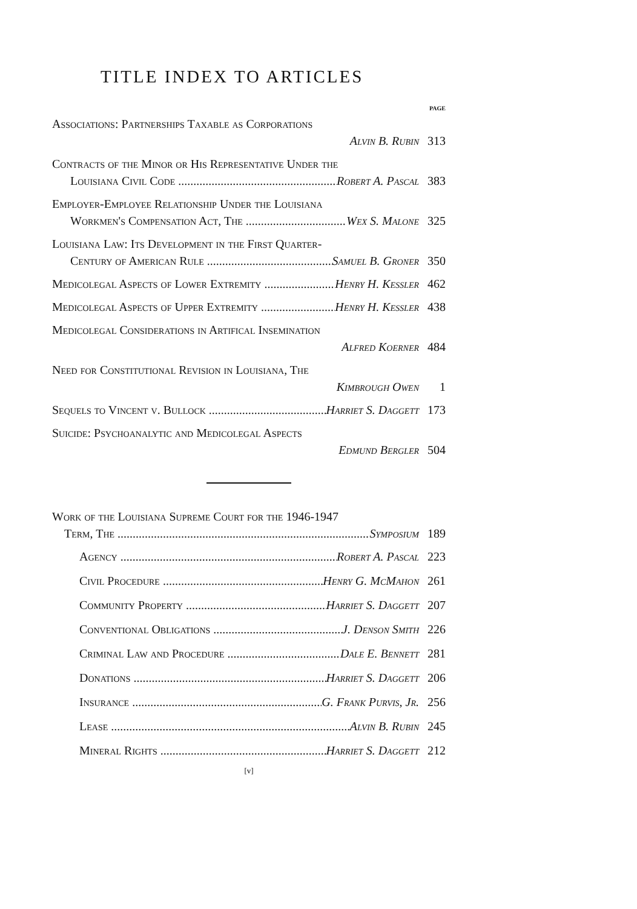TITLE INDEX TO ARTICLES
PAGE
Associations: Partnerships Taxable as Corporations
Alvin B. Rubin 313
Contracts of the Minor or His Representative Under the
Louisiana Civil Code Robert A. Pascal 383
Employer-Employee Relationship Under the Louisiana
Workmen's Compensation Act, The Wex S. Malone 325
Louisiana Law: Its Development in the First Quarter-
Century of American Rule Samuel B. Groner 350
Medicolegal Aspects of Lower Extremity Henry H. Kessler 462
Medicolegal Aspects of Upper Extremity Henry H. Kessler 438
Medicolegal Considerations in Artifical Insemination
Alfred Koerner 484
Need for Constitutional Revision in Louisiana, The
Kimbrough Owen 1
Sequels to Vincent v. Bullock Harriet S. Daggett 173
Suicide: Psychoanalytic and Medicolegal Aspects
Edmund Bergler 504
Work of the Louisiana Supreme Court for the 1946-1947
Term, The Symposium 189
Agency Robert A. Pascal 223
Civil Procedure Henry G. McMahon 261
Community Property Harriet S. Daggett 207
Conventional Obligations J. Denson Smith 226
Criminal Law and Procedure Dale E. Bennett 281
Donations Harriet S. Daggett 206
Insurance G. Frank Purvis, Jr. 256
Lease Alvin B. Rubin 245
Mineral Rights Harriet S. Daggett 212
[v]